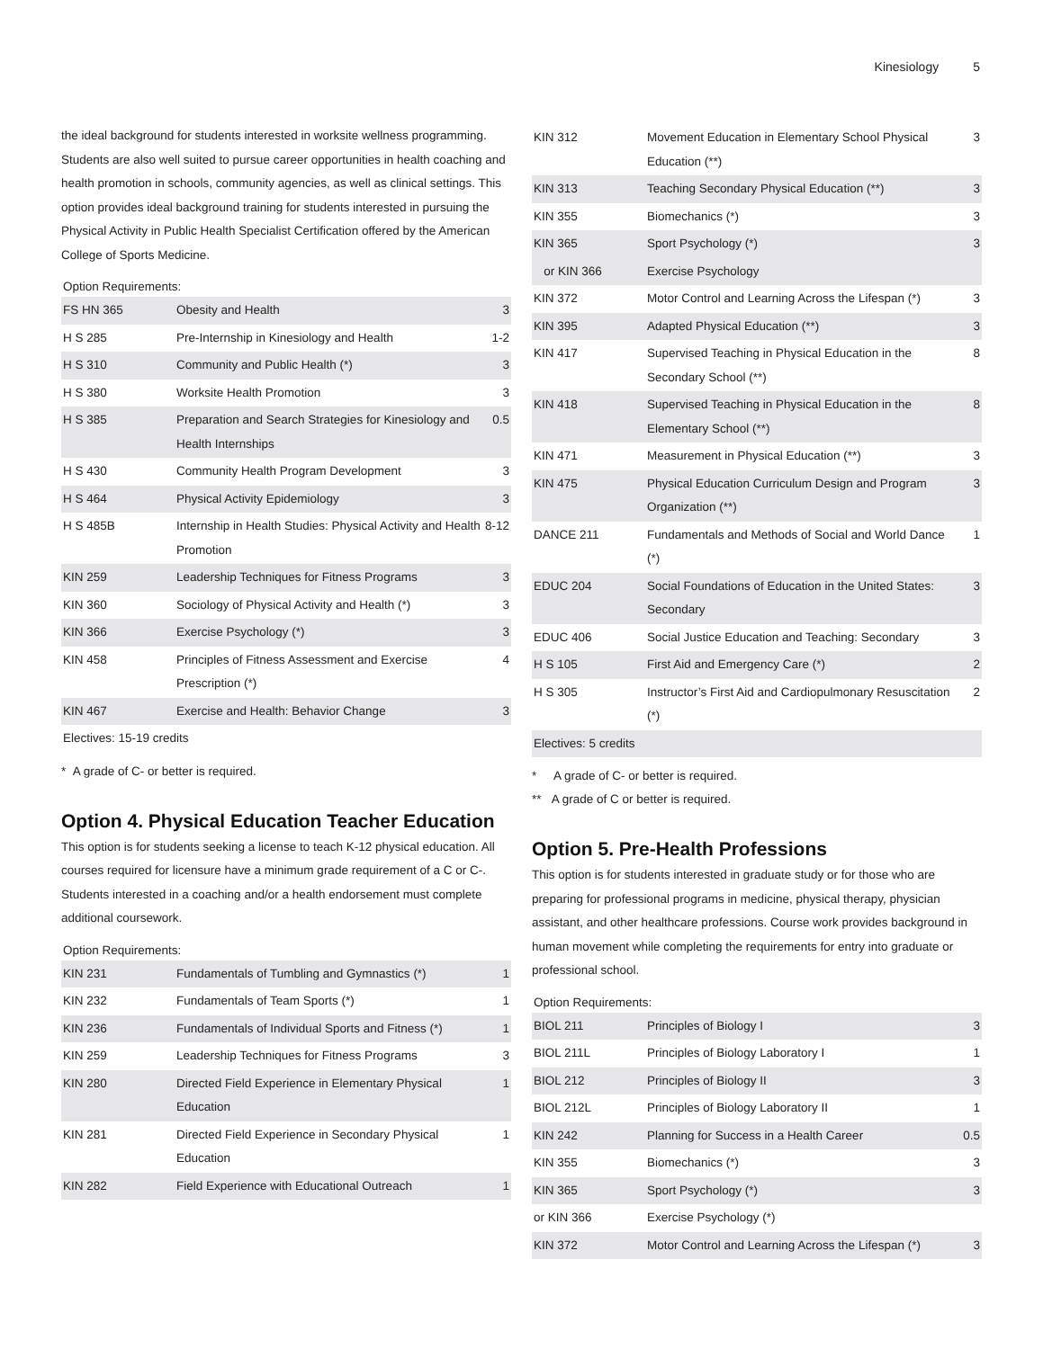Kinesiology 5
the ideal background for students interested in worksite wellness programming. Students are also well suited to pursue career opportunities in health coaching and health promotion in schools, community agencies, as well as clinical settings. This option provides ideal background training for students interested in pursuing the Physical Activity in Public Health Specialist Certification offered by the American College of Sports Medicine.
Option Requirements:
| FS HN 365 | Obesity and Health | 3 |
| H S 285 | Pre-Internship in Kinesiology and Health | 1-2 |
| H S 310 | Community and Public Health (*) | 3 |
| H S 380 | Worksite Health Promotion | 3 |
| H S 385 | Preparation and Search Strategies for Kinesiology and Health Internships | 0.5 |
| H S 430 | Community Health Program Development | 3 |
| H S 464 | Physical Activity Epidemiology | 3 |
| H S 485B | Internship in Health Studies: Physical Activity and Health Promotion | 8-12 |
| KIN 259 | Leadership Techniques for Fitness Programs | 3 |
| KIN 360 | Sociology of Physical Activity and Health (*) | 3 |
| KIN 366 | Exercise Psychology (*) | 3 |
| KIN 458 | Principles of Fitness Assessment and Exercise Prescription (*) | 4 |
| KIN 467 | Exercise and Health: Behavior Change | 3 |
| Electives: 15-19 credits | | |
* A grade of C- or better is required.
Option 4. Physical Education Teacher Education
This option is for students seeking a license to teach K-12 physical education. All courses required for licensure have a minimum grade requirement of a C or C-. Students interested in a coaching and/or a health endorsement must complete additional coursework.
Option Requirements:
| KIN 231 | Fundamentals of Tumbling and Gymnastics (*) | 1 |
| KIN 232 | Fundamentals of Team Sports (*) | 1 |
| KIN 236 | Fundamentals of Individual Sports and Fitness (*) | 1 |
| KIN 259 | Leadership Techniques for Fitness Programs | 3 |
| KIN 280 | Directed Field Experience in Elementary Physical Education | 1 |
| KIN 281 | Directed Field Experience in Secondary Physical Education | 1 |
| KIN 282 | Field Experience with Educational Outreach | 1 |
| KIN 312 | Movement Education in Elementary School Physical Education (**) | 3 |
| KIN 313 | Teaching Secondary Physical Education (**) | 3 |
| KIN 355 | Biomechanics (*) | 3 |
| KIN 365 | Sport Psychology (*) | 3 |
| or KIN 366 | Exercise Psychology | |
| KIN 372 | Motor Control and Learning Across the Lifespan (*) | 3 |
| KIN 395 | Adapted Physical Education (**) | 3 |
| KIN 417 | Supervised Teaching in Physical Education in the Secondary School (**) | 8 |
| KIN 418 | Supervised Teaching in Physical Education in the Elementary School (**) | 8 |
| KIN 471 | Measurement in Physical Education (**) | 3 |
| KIN 475 | Physical Education Curriculum Design and Program Organization (**) | 3 |
| DANCE 211 | Fundamentals and Methods of Social and World Dance (*) | 1 |
| EDUC 204 | Social Foundations of Education in the United States: Secondary | 3 |
| EDUC 406 | Social Justice Education and Teaching: Secondary | 3 |
| H S 105 | First Aid and Emergency Care (*) | 2 |
| H S 305 | Instructor’s First Aid and Cardiopulmonary Resuscitation (*) | 2 |
| Electives: 5 credits | | |
* A grade of C- or better is required.
** A grade of C or better is required.
Option 5. Pre-Health Professions
This option is for students interested in graduate study or for those who are preparing for professional programs in medicine, physical therapy, physician assistant, and other healthcare professions. Course work provides background in human movement while completing the requirements for entry into graduate or professional school.
Option Requirements:
| BIOL 211 | Principles of Biology I | 3 |
| BIOL 211L | Principles of Biology Laboratory I | 1 |
| BIOL 212 | Principles of Biology II | 3 |
| BIOL 212L | Principles of Biology Laboratory II | 1 |
| KIN 242 | Planning for Success in a Health Career | 0.5 |
| KIN 355 | Biomechanics (*) | 3 |
| KIN 365 | Sport Psychology (*) | 3 |
| or KIN 366 | Exercise Psychology (*) | |
| KIN 372 | Motor Control and Learning Across the Lifespan (*) | 3 |